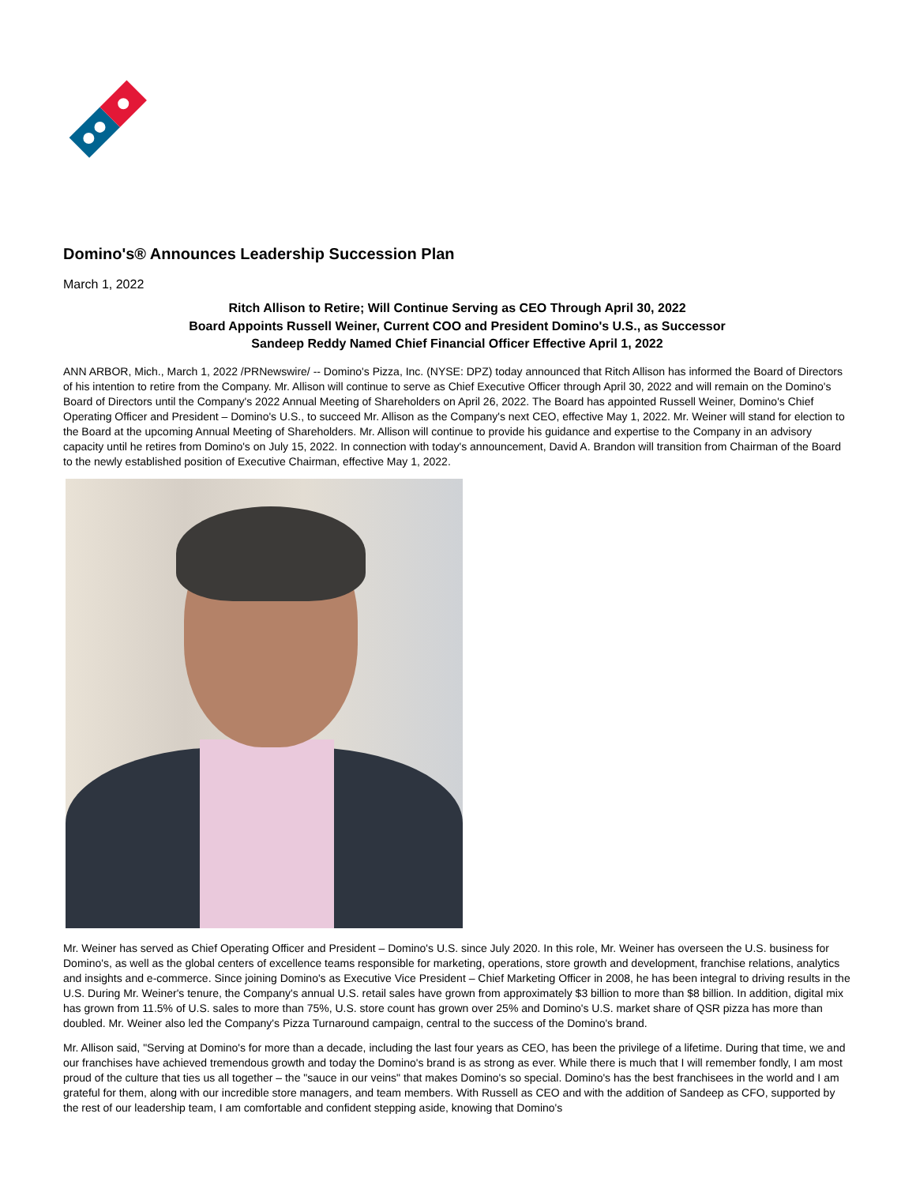Domino's® Announces Leadership Succession Plan
March 1, 2022
Ritch Allison to Retire; Will Continue Serving as CEO Through April 30, 2022
Board Appoints Russell Weiner, Current COO and President Domino's U.S., as Successor
Sandeep Reddy Named Chief Financial Officer Effective April 1, 2022
ANN ARBOR, Mich., March 1, 2022 /PRNewswire/ -- Domino's Pizza, Inc. (NYSE: DPZ) today announced that Ritch Allison has informed the Board of Directors of his intention to retire from the Company. Mr. Allison will continue to serve as Chief Executive Officer through April 30, 2022 and will remain on the Domino's Board of Directors until the Company's 2022 Annual Meeting of Shareholders on April 26, 2022. The Board has appointed Russell Weiner, Domino's Chief Operating Officer and President – Domino's U.S., to succeed Mr. Allison as the Company's next CEO, effective May 1, 2022. Mr. Weiner will stand for election to the Board at the upcoming Annual Meeting of Shareholders. Mr. Allison will continue to provide his guidance and expertise to the Company in an advisory capacity until he retires from Domino's on July 15, 2022. In connection with today's announcement, David A. Brandon will transition from Chairman of the Board to the newly established position of Executive Chairman, effective May 1, 2022.
Mr. Weiner has served as Chief Operating Officer and President – Domino's U.S. since July 2020. In this role, Mr. Weiner has overseen the U.S. business for Domino's, as well as the global centers of excellence teams responsible for marketing, operations, store growth and development, franchise relations, analytics and insights and e-commerce. Since joining Domino's as Executive Vice President – Chief Marketing Officer in 2008, he has been integral to driving results in the U.S. During Mr. Weiner's tenure, the Company's annual U.S. retail sales have grown from approximately $3 billion to more than $8 billion. In addition, digital mix has grown from 11.5% of U.S. sales to more than 75%, U.S. store count has grown over 25% and Domino's U.S. market share of QSR pizza has more than doubled. Mr. Weiner also led the Company's Pizza Turnaround campaign, central to the success of the Domino's brand.
Mr. Allison said, "Serving at Domino's for more than a decade, including the last four years as CEO, has been the privilege of a lifetime. During that time, we and our franchises have achieved tremendous growth and today the Domino's brand is as strong as ever. While there is much that I will remember fondly, I am most proud of the culture that ties us all together – the "sauce in our veins" that makes Domino's so special. Domino's has the best franchisees in the world and I am grateful for them, along with our incredible store managers, and team members. With Russell as CEO and with the addition of Sandeep as CFO, supported by the rest of our leadership team, I am comfortable and confident stepping aside, knowing that Domino's